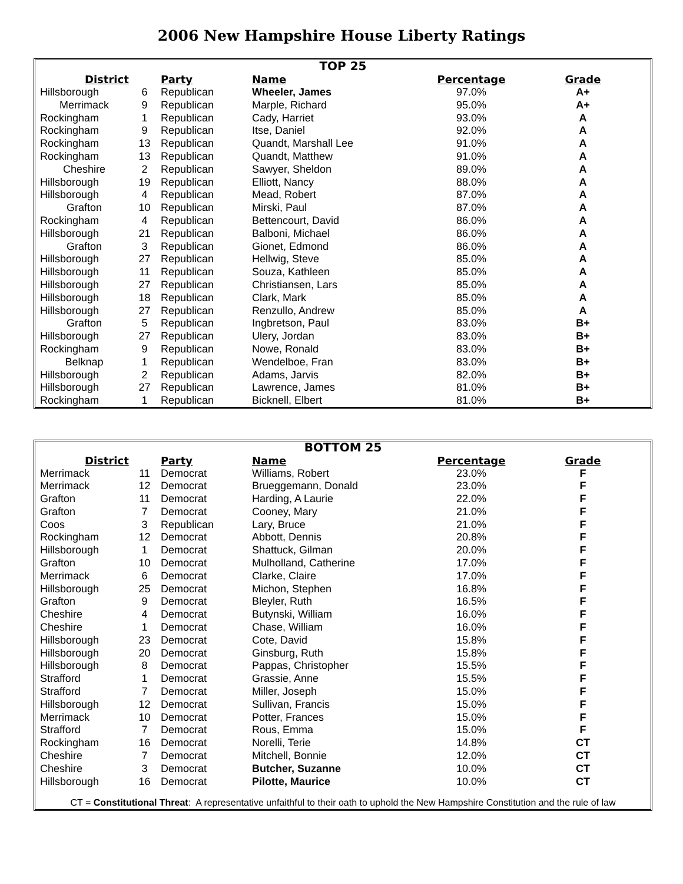2006 New Hampshire House Liberty Ratings
| TOP 25 | | | | | |
| --- | --- | --- | --- | --- | --- |
| District | | Party | Name | Percentage | Grade |
| Hillsborough | 6 | Republican | Wheeler, James | 97.0% | A+ |
| Merrimack | 9 | Republican | Marple, Richard | 95.0% | A+ |
| Rockingham | 1 | Republican | Cady, Harriet | 93.0% | A |
| Rockingham | 9 | Republican | Itse, Daniel | 92.0% | A |
| Rockingham | 13 | Republican | Quandt, Marshall Lee | 91.0% | A |
| Rockingham | 13 | Republican | Quandt, Matthew | 91.0% | A |
| Cheshire | 2 | Republican | Sawyer, Sheldon | 89.0% | A |
| Hillsborough | 19 | Republican | Elliott, Nancy | 88.0% | A |
| Hillsborough | 4 | Republican | Mead, Robert | 87.0% | A |
| Grafton | 10 | Republican | Mirski, Paul | 87.0% | A |
| Rockingham | 4 | Republican | Bettencourt, David | 86.0% | A |
| Hillsborough | 21 | Republican | Balboni, Michael | 86.0% | A |
| Grafton | 3 | Republican | Gionet, Edmond | 86.0% | A |
| Hillsborough | 27 | Republican | Hellwig, Steve | 85.0% | A |
| Hillsborough | 11 | Republican | Souza, Kathleen | 85.0% | A |
| Hillsborough | 27 | Republican | Christiansen, Lars | 85.0% | A |
| Hillsborough | 18 | Republican | Clark, Mark | 85.0% | A |
| Hillsborough | 27 | Republican | Renzullo, Andrew | 85.0% | A |
| Grafton | 5 | Republican | Ingbretson, Paul | 83.0% | B+ |
| Hillsborough | 27 | Republican | Ulery, Jordan | 83.0% | B+ |
| Rockingham | 9 | Republican | Nowe, Ronald | 83.0% | B+ |
| Belknap | 1 | Republican | Wendelboe, Fran | 83.0% | B+ |
| Hillsborough | 2 | Republican | Adams, Jarvis | 82.0% | B+ |
| Hillsborough | 27 | Republican | Lawrence, James | 81.0% | B+ |
| Rockingham | 1 | Republican | Bicknell, Elbert | 81.0% | B+ |
| BOTTOM 25 | | | | | |
| --- | --- | --- | --- | --- | --- |
| District | | Party | Name | Percentage | Grade |
| Merrimack | 11 | Democrat | Williams, Robert | 23.0% | F |
| Merrimack | 12 | Democrat | Brueggemann, Donald | 23.0% | F |
| Grafton | 11 | Democrat | Harding, A Laurie | 22.0% | F |
| Grafton | 7 | Democrat | Cooney, Mary | 21.0% | F |
| Coos | 3 | Republican | Lary, Bruce | 21.0% | F |
| Rockingham | 12 | Democrat | Abbott, Dennis | 20.8% | F |
| Hillsborough | 1 | Democrat | Shattuck, Gilman | 20.0% | F |
| Grafton | 10 | Democrat | Mulholland, Catherine | 17.0% | F |
| Merrimack | 6 | Democrat | Clarke, Claire | 17.0% | F |
| Hillsborough | 25 | Democrat | Michon, Stephen | 16.8% | F |
| Grafton | 9 | Democrat | Bleyler, Ruth | 16.5% | F |
| Cheshire | 4 | Democrat | Butynski, William | 16.0% | F |
| Cheshire | 1 | Democrat | Chase, William | 16.0% | F |
| Hillsborough | 23 | Democrat | Cote, David | 15.8% | F |
| Hillsborough | 20 | Democrat | Ginsburg, Ruth | 15.8% | F |
| Hillsborough | 8 | Democrat | Pappas, Christopher | 15.5% | F |
| Strafford | 1 | Democrat | Grassie, Anne | 15.5% | F |
| Strafford | 7 | Democrat | Miller, Joseph | 15.0% | F |
| Hillsborough | 12 | Democrat | Sullivan, Francis | 15.0% | F |
| Merrimack | 10 | Democrat | Potter, Frances | 15.0% | F |
| Strafford | 7 | Democrat | Rous, Emma | 15.0% | F |
| Rockingham | 16 | Democrat | Norelli, Terie | 14.8% | CT |
| Cheshire | 7 | Democrat | Mitchell, Bonnie | 12.0% | CT |
| Cheshire | 3 | Democrat | Butcher, Suzanne | 10.0% | CT |
| Hillsborough | 16 | Democrat | Pilotte, Maurice | 10.0% | CT |
CT = Constitutional Threat: A representative unfaithful to their oath to uphold the New Hampshire Constitution and the rule of law